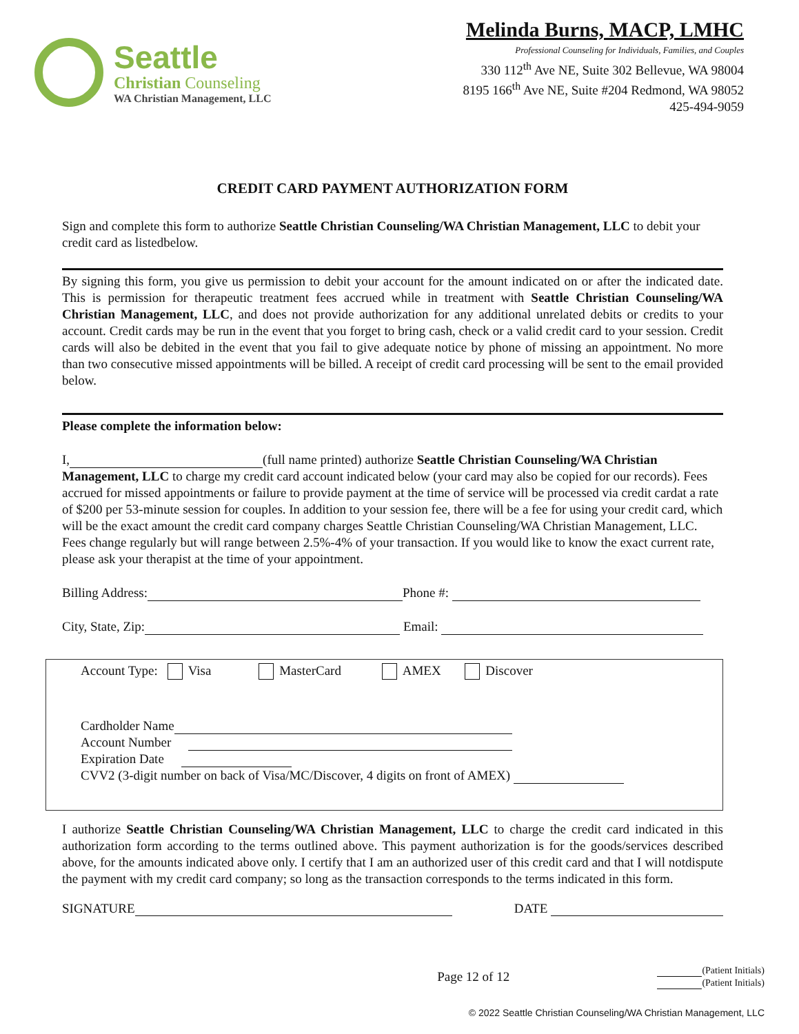Seattle
Christian Counseling
WA Christian Management, LLC
Melinda Burns, MACP, LMHC
Professional Counseling for Individuals, Families, and Couples
330 112<sup>th</sup> Ave NE, Suite 302 Bellevue, WA 98004
8195 166<sup>th</sup> Ave NE, Suite #204 Redmond, WA 98052
425-494-9059
CREDIT CARD PAYMENT AUTHORIZATION FORM
Sign and complete this form to authorize Seattle Christian Counseling/WA Christian Management, LLC to debit your credit card as listedbelow.
By signing this form, you give us permission to debit your account for the amount indicated on or after the indicated date. This is permission for therapeutic treatment fees accrued while in treatment with Seattle Christian Counseling/WA Christian Management, LLC, and does not provide authorization for any additional unrelated debits or credits to your account. Credit cards may be run in the event that you forget to bring cash, check or a valid credit card to your session. Credit cards will also be debited in the event that you fail to give adequate notice by phone of missing an appointment. No more than two consecutive missed appointments will be billed. A receipt of credit card processing will be sent to the email provided below.
Please complete the information below:
I, (full name printed) authorize Seattle Christian Counseling/WA Christian Management, LLC to charge my credit card account indicated below (your card may also be copied for our records). Fees accrued for missed appointments or failure to provide payment at the time of service will be processed via credit cardat a rate of $200 per 53-minute session for couples. In addition to your session fee, there will be a fee for using your credit card, which will be the exact amount the credit card company charges Seattle Christian Counseling/WA Christian Management, LLC. Fees change regularly but will range between 2.5%-4% of your transaction. If you would like to know the exact current rate, please ask your therapist at the time of your appointment.
Billing Address: Phone #:
City, State, Zip: Email:
Account Type: Visa MasterCard AMEX Discover
Cardholder Name
Account Number
Expiration Date
CVV2 (3-digit number on back of Visa/MC/Discover, 4 digits on front of AMEX)
I authorize Seattle Christian Counseling/WA Christian Management, LLC to charge the credit card indicated in this authorization form according to the terms outlined above. This payment authorization is for the goods/services described above, for the amounts indicated above only. I certify that I am an authorized user of this credit card and that I will notdispute the payment with my credit card company; so long as the transaction corresponds to the terms indicated in this form.
SIGNATURE DATE
Page 12 of 12 (Patient Initials)
(Patient Initials)
© 2022 Seattle Christian Counseling/WA Christian Management, LLC